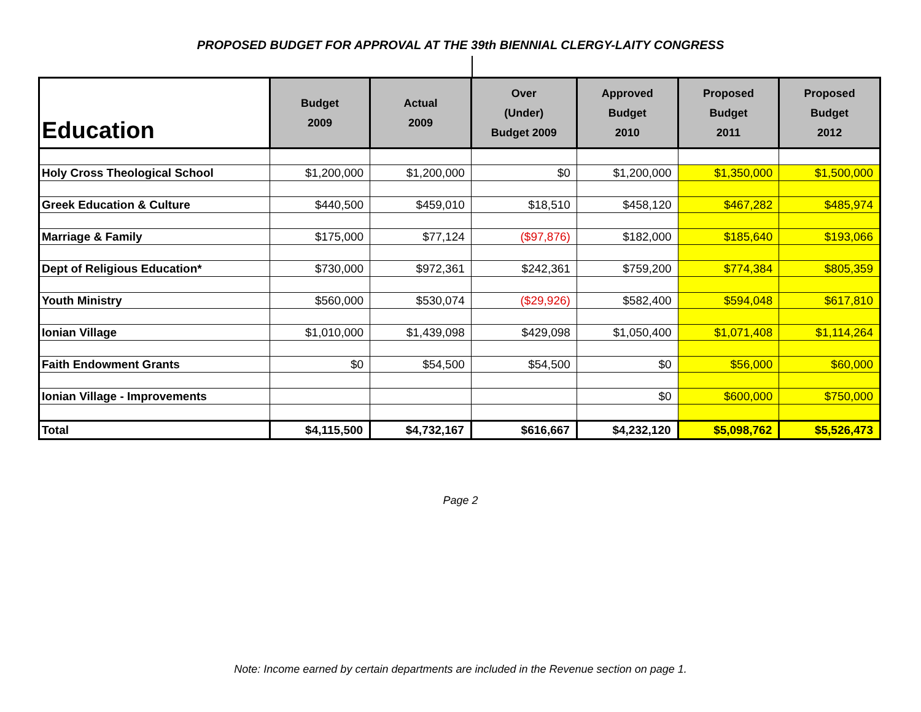PROPOSED BUDGET FOR APPROVAL AT THE 39th BIENNIAL CLERGY-LAITY CONGRESS
| Education | Budget 2009 | Actual 2009 | Over (Under) Budget 2009 | Approved Budget 2010 | Proposed Budget 2011 | Proposed Budget 2012 |
| --- | --- | --- | --- | --- | --- | --- |
| Holy Cross Theological School | $1,200,000 | $1,200,000 | $0 | $1,200,000 | $1,350,000 | $1,500,000 |
| Greek Education & Culture | $440,500 | $459,010 | $18,510 | $458,120 | $467,282 | $485,974 |
| Marriage & Family | $175,000 | $77,124 | ($97,876) | $182,000 | $185,640 | $193,066 |
| Dept of Religious Education* | $730,000 | $972,361 | $242,361 | $759,200 | $774,384 | $805,359 |
| Youth Ministry | $560,000 | $530,074 | ($29,926) | $582,400 | $594,048 | $617,810 |
| Ionian Village | $1,010,000 | $1,439,098 | $429,098 | $1,050,400 | $1,071,408 | $1,114,264 |
| Faith Endowment Grants | $0 | $54,500 | $54,500 | $0 | $56,000 | $60,000 |
| Ionian Village - Improvements | | | | $0 | $600,000 | $750,000 |
| Total | $4,115,500 | $4,732,167 | $616,667 | $4,232,120 | $5,098,762 | $5,526,473 |
Page 2
Note: Income earned by certain departments are included in the Revenue section on page 1.